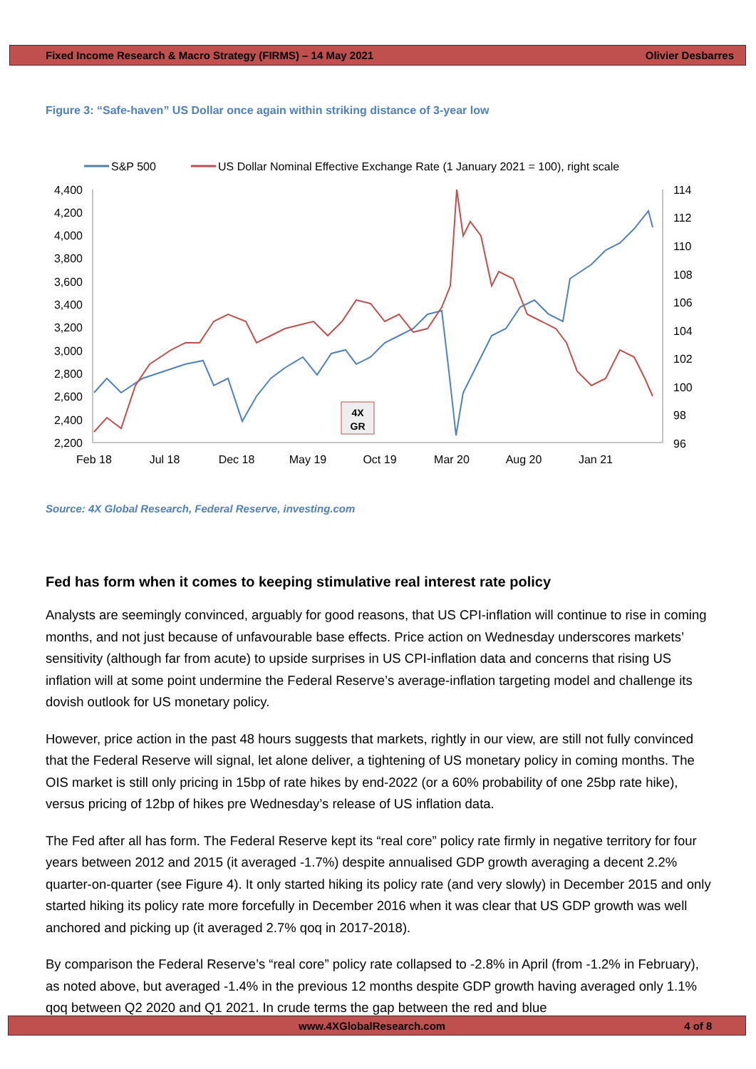Fixed Income Research & Macro Strategy (FIRMS) – 14 May 2021 Olivier Desbarres
Figure 3: “Safe-haven” US Dollar once again within striking distance of 3-year low
S&P 500
US Dollar Nominal Effective Exchange Rate (1 January 2021 = 100), right scale
4,400
4,200
4,000
3,800
3,600
3,400
3,200
3,000
2,800
2,600
2,400
2,200
114
112
110
108
106
104
102
100
98
96
Feb 18
Jul 18
Dec 18
May 19
Oct 19
Mar 20
Aug 20
Jan 21
4X
GR
Source: 4X Global Research, Federal Reserve, investing.com
Fed has form when it comes to keeping stimulative real interest rate policy
Analysts are seemingly convinced, arguably for good reasons, that US CPI-inflation will continue to rise in coming months, and not just because of unfavourable base effects. Price action on Wednesday underscores markets’ sensitivity (although far from acute) to upside surprises in US CPI-inflation data and concerns that rising US inflation will at some point undermine the Federal Reserve’s average-inflation targeting model and challenge its dovish outlook for US monetary policy.
However, price action in the past 48 hours suggests that markets, rightly in our view, are still not fully convinced that the Federal Reserve will signal, let alone deliver, a tightening of US monetary policy in coming months. The OIS market is still only pricing in 15bp of rate hikes by end-2022 (or a 60% probability of one 25bp rate hike), versus pricing of 12bp of hikes pre Wednesday’s release of US inflation data.
The Fed after all has form. The Federal Reserve kept its “real core” policy rate firmly in negative territory for four years between 2012 and 2015 (it averaged -1.7%) despite annualised GDP growth averaging a decent 2.2% quarter-on-quarter (see Figure 4). It only started hiking its policy rate (and very slowly) in December 2015 and only started hiking its policy rate more forcefully in December 2016 when it was clear that US GDP growth was well anchored and picking up (it averaged 2.7% qoq in 2017-2018).
By comparison the Federal Reserve’s “real core” policy rate collapsed to -2.8% in April (from -1.2% in February), as noted above, but averaged -1.4% in the previous 12 months despite GDP growth having averaged only 1.1% qoq between Q2 2020 and Q1 2021. In crude terms the gap between the red and blue
www.4XGlobalResearch.com 4 of 8